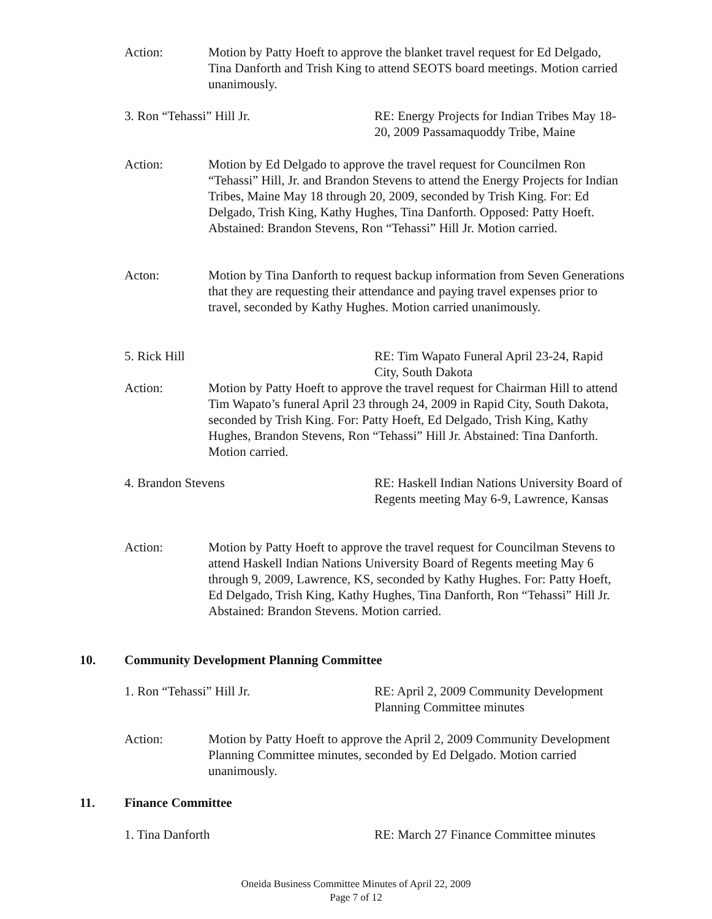Action: Motion by Patty Hoeft to approve the blanket travel request for Ed Delgado, Tina Danforth and Trish King to attend SEOTS board meetings. Motion carried unanimously.
3. Ron “Tehassi” Hill Jr. RE: Energy Projects for Indian Tribes May 18-20, 2009 Passamaquoddy Tribe, Maine
Action: Motion by Ed Delgado to approve the travel request for Councilmen Ron “Tehassi” Hill, Jr. and Brandon Stevens to attend the Energy Projects for Indian Tribes, Maine May 18 through 20, 2009, seconded by Trish King. For: Ed Delgado, Trish King, Kathy Hughes, Tina Danforth. Opposed: Patty Hoeft. Abstained: Brandon Stevens, Ron “Tehassi” Hill Jr. Motion carried.
Acton: Motion by Tina Danforth to request backup information from Seven Generations that they are requesting their attendance and paying travel expenses prior to travel, seconded by Kathy Hughes. Motion carried unanimously.
5. Rick Hill RE: Tim Wapato Funeral April 23-24, Rapid City, South Dakota
Action: Motion by Patty Hoeft to approve the travel request for Chairman Hill to attend Tim Wapato’s funeral April 23 through 24, 2009 in Rapid City, South Dakota, seconded by Trish King. For: Patty Hoeft, Ed Delgado, Trish King, Kathy Hughes, Brandon Stevens, Ron “Tehassi” Hill Jr. Abstained: Tina Danforth. Motion carried.
4. Brandon Stevens RE: Haskell Indian Nations University Board of Regents meeting May 6-9, Lawrence, Kansas
Action: Motion by Patty Hoeft to approve the travel request for Councilman Stevens to attend Haskell Indian Nations University Board of Regents meeting May 6 through 9, 2009, Lawrence, KS, seconded by Kathy Hughes. For: Patty Hoeft, Ed Delgado, Trish King, Kathy Hughes, Tina Danforth, Ron “Tehassi” Hill Jr. Abstained: Brandon Stevens. Motion carried.
10. Community Development Planning Committee
1. Ron “Tehassi” Hill Jr. RE: April 2, 2009 Community Development Planning Committee minutes
Action: Motion by Patty Hoeft to approve the April 2, 2009 Community Development Planning Committee minutes, seconded by Ed Delgado. Motion carried unanimously.
11. Finance Committee
1. Tina Danforth RE: March 27 Finance Committee minutes
Oneida Business Committee Minutes of April 22, 2009
Page 7 of 12